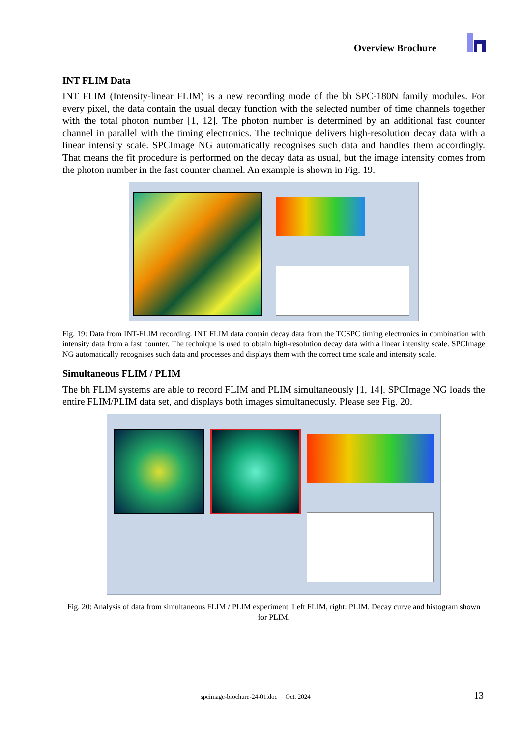Overview Brochure
INT FLIM Data
INT FLIM (Intensity-linear FLIM) is a new recording mode of the bh SPC-180N family modules. For every pixel, the data contain the usual decay function with the selected number of time channels together with the total photon number [1, 12]. The photon number is determined by an additional fast counter channel in parallel with the timing electronics. The technique delivers high-resolution decay data with a linear intensity scale. SPCImage NG automatically recognises such data and handles them accordingly. That means the fit procedure is performed on the decay data as usual, but the image intensity comes from the photon number in the fast counter channel. An example is shown in Fig. 19.
Fig. 19: Data from INT-FLIM recording. INT FLIM data contain decay data from the TCSPC timing electronics in combination with intensity data from a fast counter. The technique is used to obtain high-resolution decay data with a linear intensity scale. SPCImage NG automatically recognises such data and processes and displays them with the correct time scale and intensity scale.
Simultaneous FLIM / PLIM
The bh FLIM systems are able to record FLIM and PLIM simultaneously [1, 14]. SPCImage NG loads the entire FLIM/PLIM data set, and displays both images simultaneously. Please see Fig. 20.
Fig. 20: Analysis of data from simultaneous FLIM / PLIM experiment. Left FLIM, right: PLIM. Decay curve and histogram shown for PLIM.
spcimage-brochure-24-01.doc Oct. 2024 13